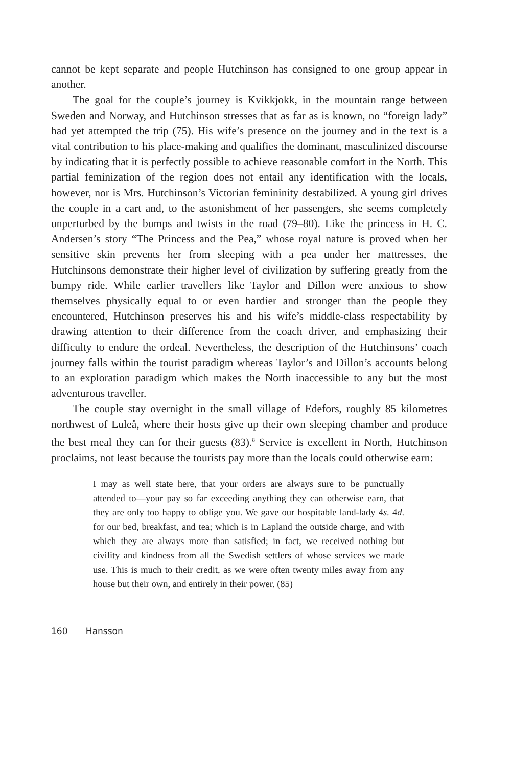cannot be kept separate and people Hutchinson has consigned to one group appear in another.
The goal for the couple’s journey is Kvikkjokk, in the mountain range between Sweden and Norway, and Hutchinson stresses that as far as is known, no “foreign lady” had yet attempted the trip (75). His wife’s presence on the journey and in the text is a vital contribution to his place-making and qualifies the dominant, masculinized discourse by indicating that it is perfectly possible to achieve reasonable comfort in the North. This partial feminization of the region does not entail any identification with the locals, however, nor is Mrs. Hutchinson’s Victorian femininity destabilized. A young girl drives the couple in a cart and, to the astonishment of her passengers, she seems completely unperturbed by the bumps and twists in the road (79–80). Like the princess in H. C. Andersen’s story “The Princess and the Pea,” whose royal nature is proved when her sensitive skin prevents her from sleeping with a pea under her mattresses, the Hutchinsons demonstrate their higher level of civilization by suffering greatly from the bumpy ride. While earlier travellers like Taylor and Dillon were anxious to show themselves physically equal to or even hardier and stronger than the people they encountered, Hutchinson preserves his and his wife’s middle-class respectability by drawing attention to their difference from the coach driver, and emphasizing their difficulty to endure the ordeal. Nevertheless, the description of the Hutchinsons’ coach journey falls within the tourist paradigm whereas Taylor’s and Dillon’s accounts belong to an exploration paradigm which makes the North inaccessible to any but the most adventurous traveller.
The couple stay overnight in the small village of Edefors, roughly 85 kilometres northwest of Luleå, where their hosts give up their own sleeping chamber and produce the best meal they can for their guests (83).<sup>8</sup> Service is excellent in North, Hutchinson proclaims, not least because the tourists pay more than the locals could otherwise earn:
I may as well state here, that your orders are always sure to be punctually attended to—your pay so far exceeding anything they can otherwise earn, that they are only too happy to oblige you. We gave our hospitable land-lady 4s. 4d. for our bed, breakfast, and tea; which is in Lapland the outside charge, and with which they are always more than satisfied; in fact, we received nothing but civility and kindness from all the Swedish settlers of whose services we made use. This is much to their credit, as we were often twenty miles away from any house but their own, and entirely in their power. (85)
160 Hansson